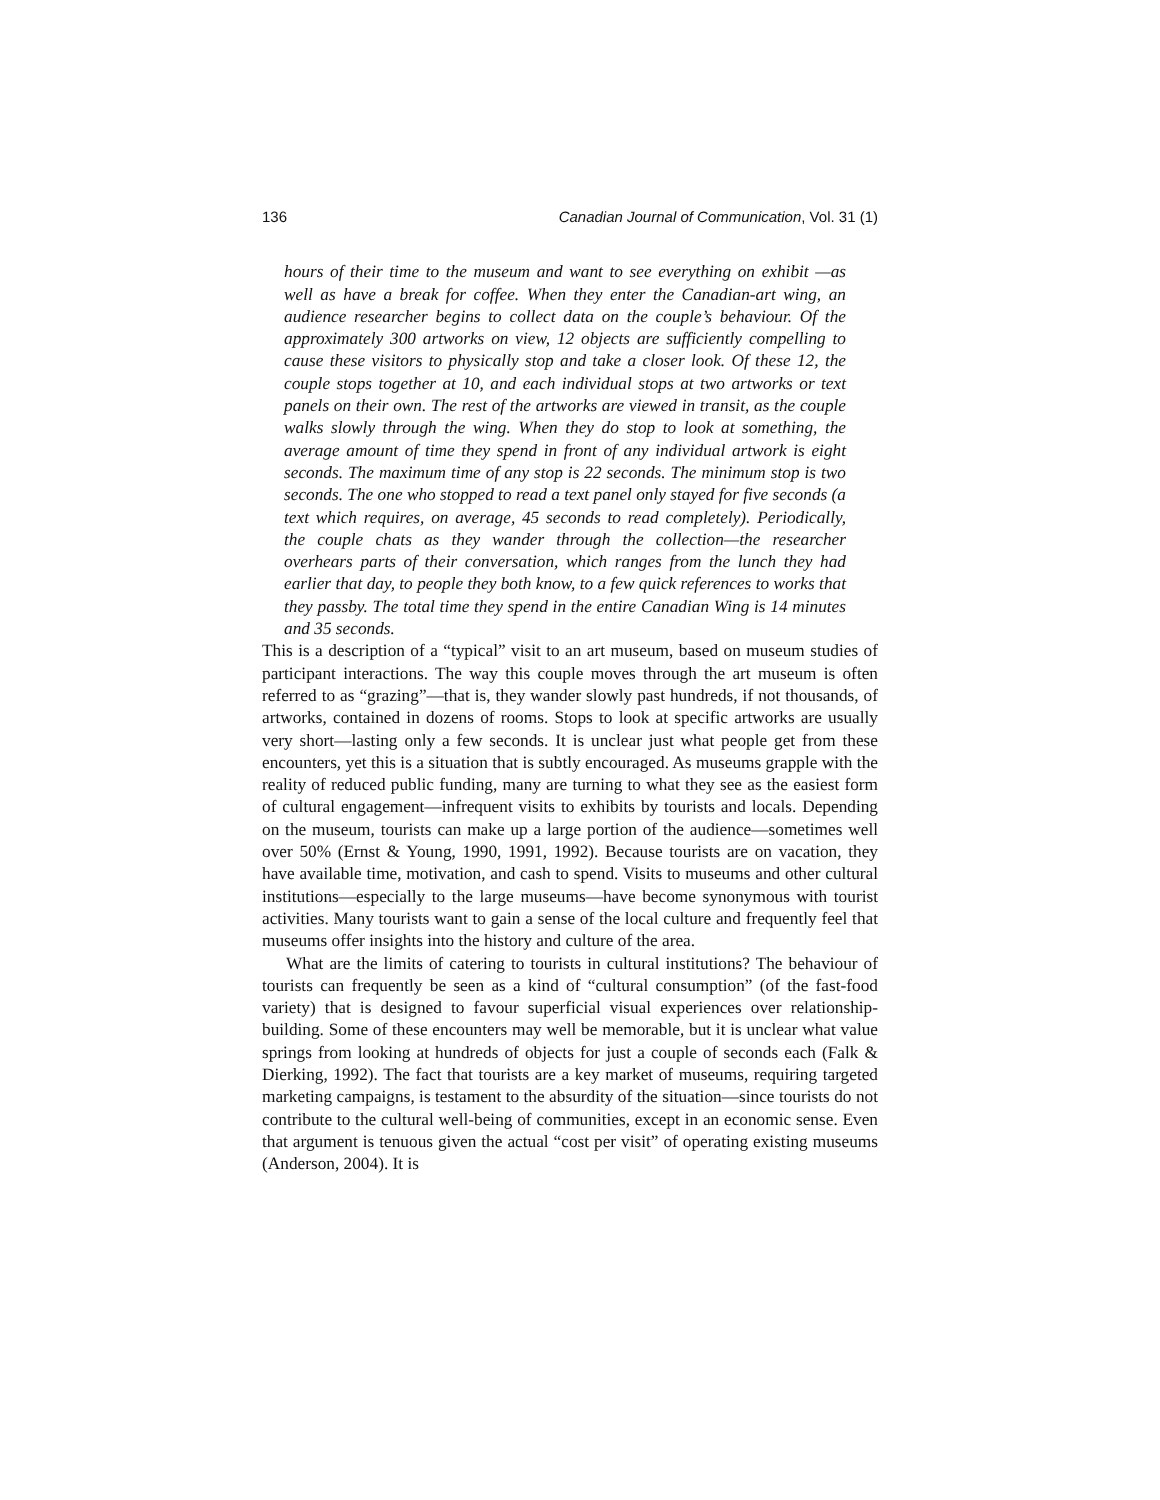136 Canadian Journal of Communication, Vol. 31 (1)
hours of their time to the museum and want to see everything on exhibit —as well as have a break for coffee. When they enter the Canadian-art wing, an audience researcher begins to collect data on the couple’s behaviour. Of the approximately 300 artworks on view, 12 objects are sufficiently compelling to cause these visitors to physically stop and take a closer look. Of these 12, the couple stops together at 10, and each individual stops at two artworks or text panels on their own. The rest of the artworks are viewed in transit, as the couple walks slowly through the wing. When they do stop to look at something, the average amount of time they spend in front of any individual artwork is eight seconds. The maximum time of any stop is 22 seconds. The minimum stop is two seconds. The one who stopped to read a text panel only stayed for five seconds (a text which requires, on average, 45 seconds to read completely). Periodically, the couple chats as they wander through the collection—the researcher overhears parts of their conversation, which ranges from the lunch they had earlier that day, to people they both know, to a few quick references to works that they passby. The total time they spend in the entire Canadian Wing is 14 minutes and 35 seconds.
This is a description of a “typical” visit to an art museum, based on museum studies of participant interactions. The way this couple moves through the art museum is often referred to as “grazing”—that is, they wander slowly past hundreds, if not thousands, of artworks, contained in dozens of rooms. Stops to look at specific artworks are usually very short—lasting only a few seconds. It is unclear just what people get from these encounters, yet this is a situation that is subtly encouraged. As museums grapple with the reality of reduced public funding, many are turning to what they see as the easiest form of cultural engagement—infrequent visits to exhibits by tourists and locals. Depending on the museum, tourists can make up a large portion of the audience—sometimes well over 50% (Ernst & Young, 1990, 1991, 1992). Because tourists are on vacation, they have available time, motivation, and cash to spend. Visits to museums and other cultural institutions—especially to the large museums—have become synonymous with tourist activities. Many tourists want to gain a sense of the local culture and frequently feel that museums offer insights into the history and culture of the area.
What are the limits of catering to tourists in cultural institutions? The behaviour of tourists can frequently be seen as a kind of “cultural consumption” (of the fast-food variety) that is designed to favour superficial visual experiences over relationship-building. Some of these encounters may well be memorable, but it is unclear what value springs from looking at hundreds of objects for just a couple of seconds each (Falk & Dierking, 1992). The fact that tourists are a key market of museums, requiring targeted marketing campaigns, is testament to the absurdity of the situation—since tourists do not contribute to the cultural well-being of communities, except in an economic sense. Even that argument is tenuous given the actual “cost per visit” of operating existing museums (Anderson, 2004). It is